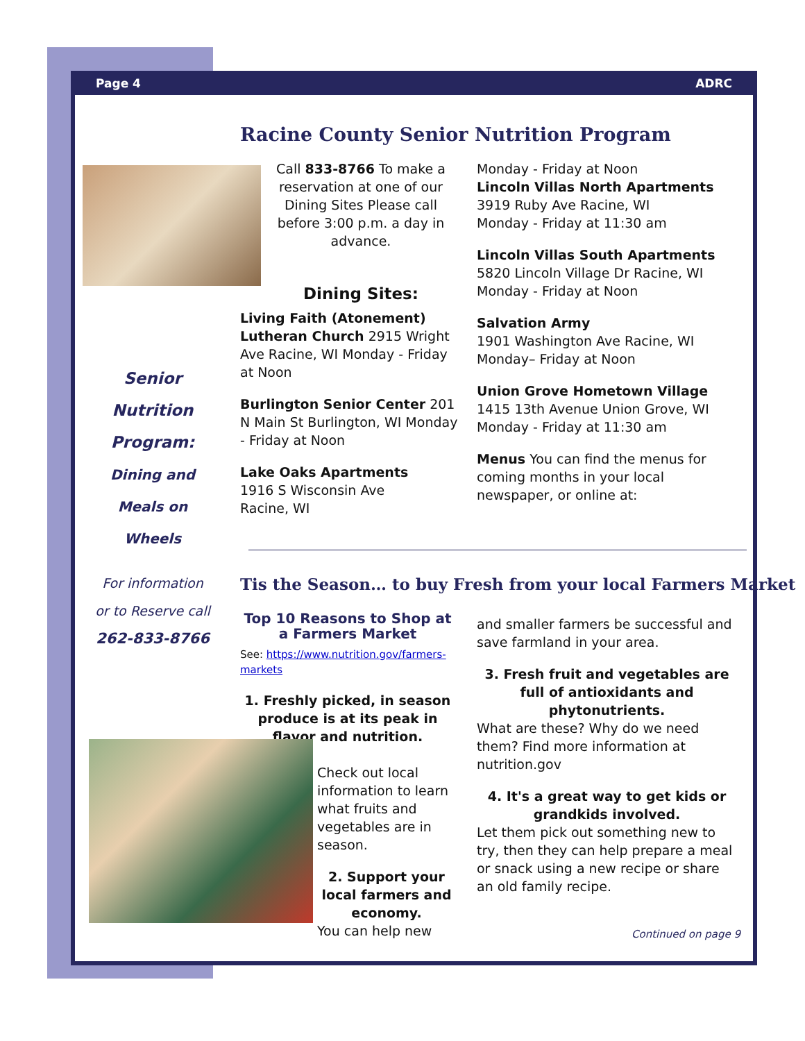Page 4 ADRC
Racine County Senior Nutrition Program
Call 833-8766 To make a reservation at one of our Dining Sites Please call before 3:00 p.m. a day in advance.
Dining Sites:
Living Faith (Atonement) Lutheran Church 2915 Wright Ave Racine, WI Monday - Friday at Noon
Burlington Senior Center 201 N Main St Burlington, WI Monday - Friday at Noon
Lake Oaks Apartments
1916 S Wisconsin Ave
Racine, WI
Monday - Friday at Noon
Lincoln Villas North Apartments
3919 Ruby Ave Racine, WI
Monday - Friday at 11:30 am
Lincoln Villas South Apartments
5820 Lincoln Village Dr Racine, WI
Monday - Friday at Noon
Salvation Army
1901 Washington Ave Racine, WI
Monday– Friday at Noon
Union Grove Hometown Village
1415 13th Avenue Union Grove, WI
Monday - Friday at 11:30 am
Menus You can find the menus for coming months in your local newspaper, or online at:
Senior
Nutrition
Program:
Dining and
Meals on
Wheels
For information or to Reserve call
262-833-8766
Tis the Season… to buy Fresh from your local Farmers Market
Top 10 Reasons to Shop at a Farmers Market
See: https://www.nutrition.gov/farmers-markets
1. Freshly picked, in season produce is at its peak in flavor and nutrition.
Check out local information to learn what fruits and vegetables are in season.
2. Support your local farmers and economy.
You can help new
and smaller farmers be successful and save farmland in your area.
3. Fresh fruit and vegetables are full of antioxidants and phytonutrients.
What are these? Why do we need them? Find more information at nutrition.gov
4. It's a great way to get kids or grandkids involved.
Let them pick out something new to try, then they can help prepare a meal or snack using a new recipe or share an old family recipe.
Continued on page 9